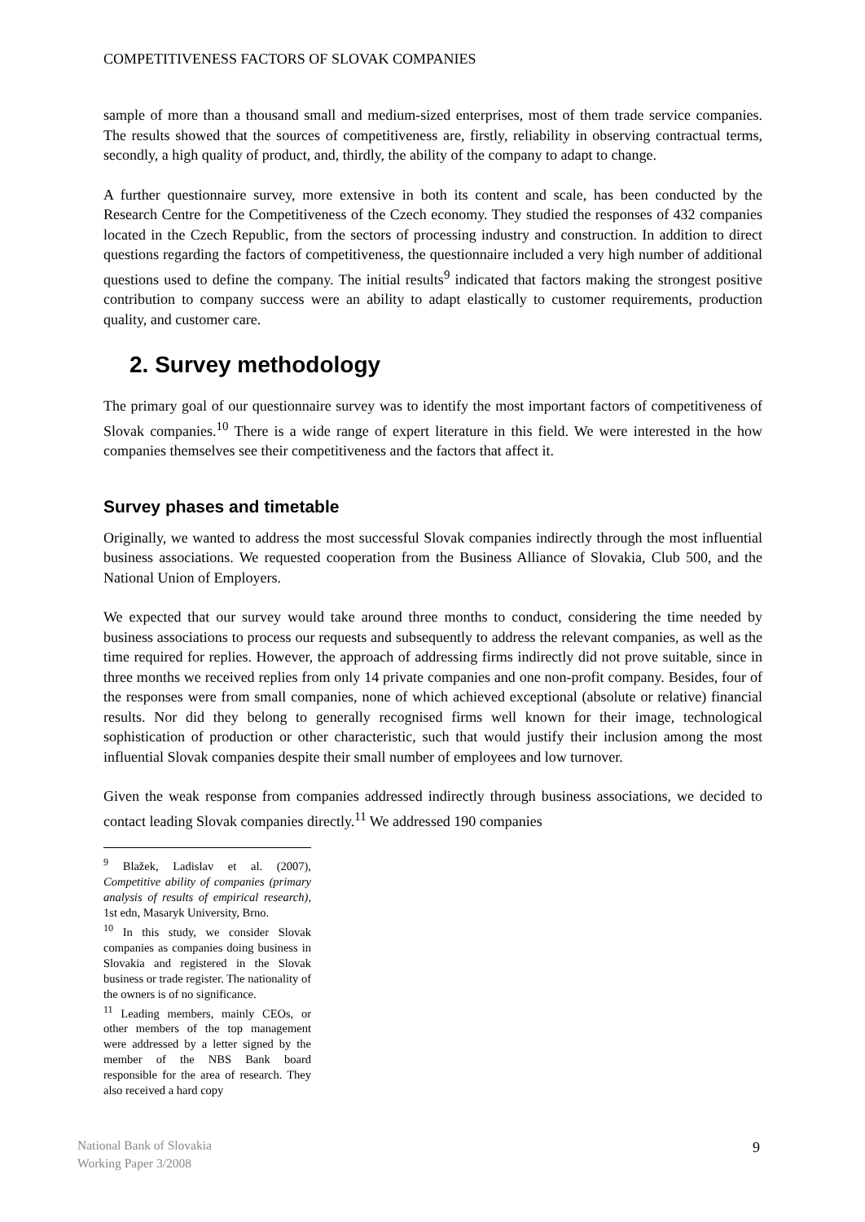COMPETITIVENESS FACTORS OF SLOVAK COMPANIES
sample of more than a thousand small and medium-sized enterprises, most of them trade service companies. The results showed that the sources of competitiveness are, firstly, reliability in observing contractual terms, secondly, a high quality of product, and, thirdly, the ability of the company to adapt to change.
A further questionnaire survey, more extensive in both its content and scale, has been conducted by the Research Centre for the Competitiveness of the Czech economy. They studied the responses of 432 companies located in the Czech Republic, from the sectors of processing industry and construction. In addition to direct questions regarding the factors of competitiveness, the questionnaire included a very high number of additional questions used to define the company. The initial results<sup>9</sup> indicated that factors making the strongest positive contribution to company success were an ability to adapt elastically to customer requirements, production quality, and customer care.
2. Survey methodology
The primary goal of our questionnaire survey was to identify the most important factors of competitiveness of Slovak companies.<sup>10</sup> There is a wide range of expert literature in this field. We were interested in the how companies themselves see their competitiveness and the factors that affect it.
Survey phases and timetable
Originally, we wanted to address the most successful Slovak companies indirectly through the most influential business associations. We requested cooperation from the Business Alliance of Slovakia, Club 500, and the National Union of Employers.
We expected that our survey would take around three months to conduct, considering the time needed by business associations to process our requests and subsequently to address the relevant companies, as well as the time required for replies. However, the approach of addressing firms indirectly did not prove suitable, since in three months we received replies from only 14 private companies and one non-profit company. Besides, four of the responses were from small companies, none of which achieved exceptional (absolute or relative) financial results. Nor did they belong to generally recognised firms well known for their image, technological sophistication of production or other characteristic, such that would justify their inclusion among the most influential Slovak companies despite their small number of employees and low turnover.
Given the weak response from companies addressed indirectly through business associations, we decided to contact leading Slovak companies directly.<sup>11</sup> We addressed 190 companies
<sup>9</sup> Blažek, Ladislav et al. (2007), Competitive ability of companies (primary analysis of results of empirical research), 1st edn, Masaryk University, Brno.
<sup>10</sup> In this study, we consider Slovak companies as companies doing business in Slovakia and registered in the Slovak business or trade register. The nationality of the owners is of no significance.
<sup>11</sup> Leading members, mainly CEOs, or other members of the top management were addressed by a letter signed by the member of the NBS Bank board responsible for the area of research. They also received a hard copy
National Bank of Slovakia
Working Paper 3/2008
9